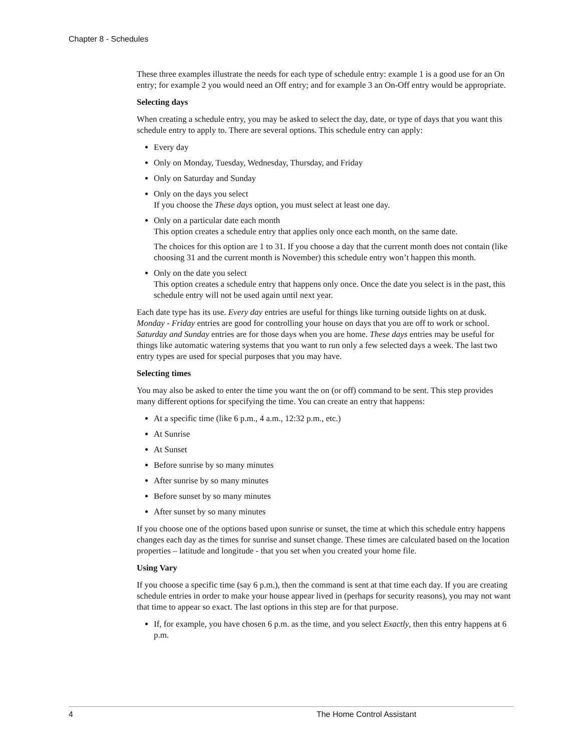Chapter 8 - Schedules
These three examples illustrate the needs for each type of schedule entry: example 1 is a good use for an On entry; for example 2 you would need an Off entry; and for example 3 an On-Off entry would be appropriate.
Selecting days
When creating a schedule entry, you may be asked to select the day, date, or type of days that you want this schedule entry to apply to. There are several options. This schedule entry can apply:
Every day
Only on Monday, Tuesday, Wednesday, Thursday, and Friday
Only on Saturday and Sunday
Only on the days you select
If you choose the These days option, you must select at least one day.
Only on a particular date each month
This option creates a schedule entry that applies only once each month, on the same date.
The choices for this option are 1 to 31. If you choose a day that the current month does not contain (like choosing 31 and the current month is November) this schedule entry won’t happen this month.
Only on the date you select
This option creates a schedule entry that happens only once. Once the date you select is in the past, this schedule entry will not be used again until next year.
Each date type has its use. Every day entries are useful for things like turning outside lights on at dusk. Monday - Friday entries are good for controlling your house on days that you are off to work or school. Saturday and Sunday entries are for those days when you are home. These days entries may be useful for things like automatic watering systems that you want to run only a few selected days a week. The last two entry types are used for special purposes that you may have.
Selecting times
You may also be asked to enter the time you want the on (or off) command to be sent. This step provides many different options for specifying the time. You can create an entry that happens:
At a specific time (like 6 p.m., 4 a.m., 12:32 p.m., etc.)
At Sunrise
At Sunset
Before sunrise by so many minutes
After sunrise by so many minutes
Before sunset by so many minutes
After sunset by so many minutes
If you choose one of the options based upon sunrise or sunset, the time at which this schedule entry happens changes each day as the times for sunrise and sunset change. These times are calculated based on the location properties – latitude and longitude - that you set when you created your home file.
Using Vary
If you choose a specific time (say 6 p.m.), then the command is sent at that time each day. If you are creating schedule entries in order to make your house appear lived in (perhaps for security reasons), you may not want that time to appear so exact. The last options in this step are for that purpose.
If, for example, you have chosen 6 p.m. as the time, and you select Exactly, then this entry happens at 6 p.m.
4 The Home Control Assistant